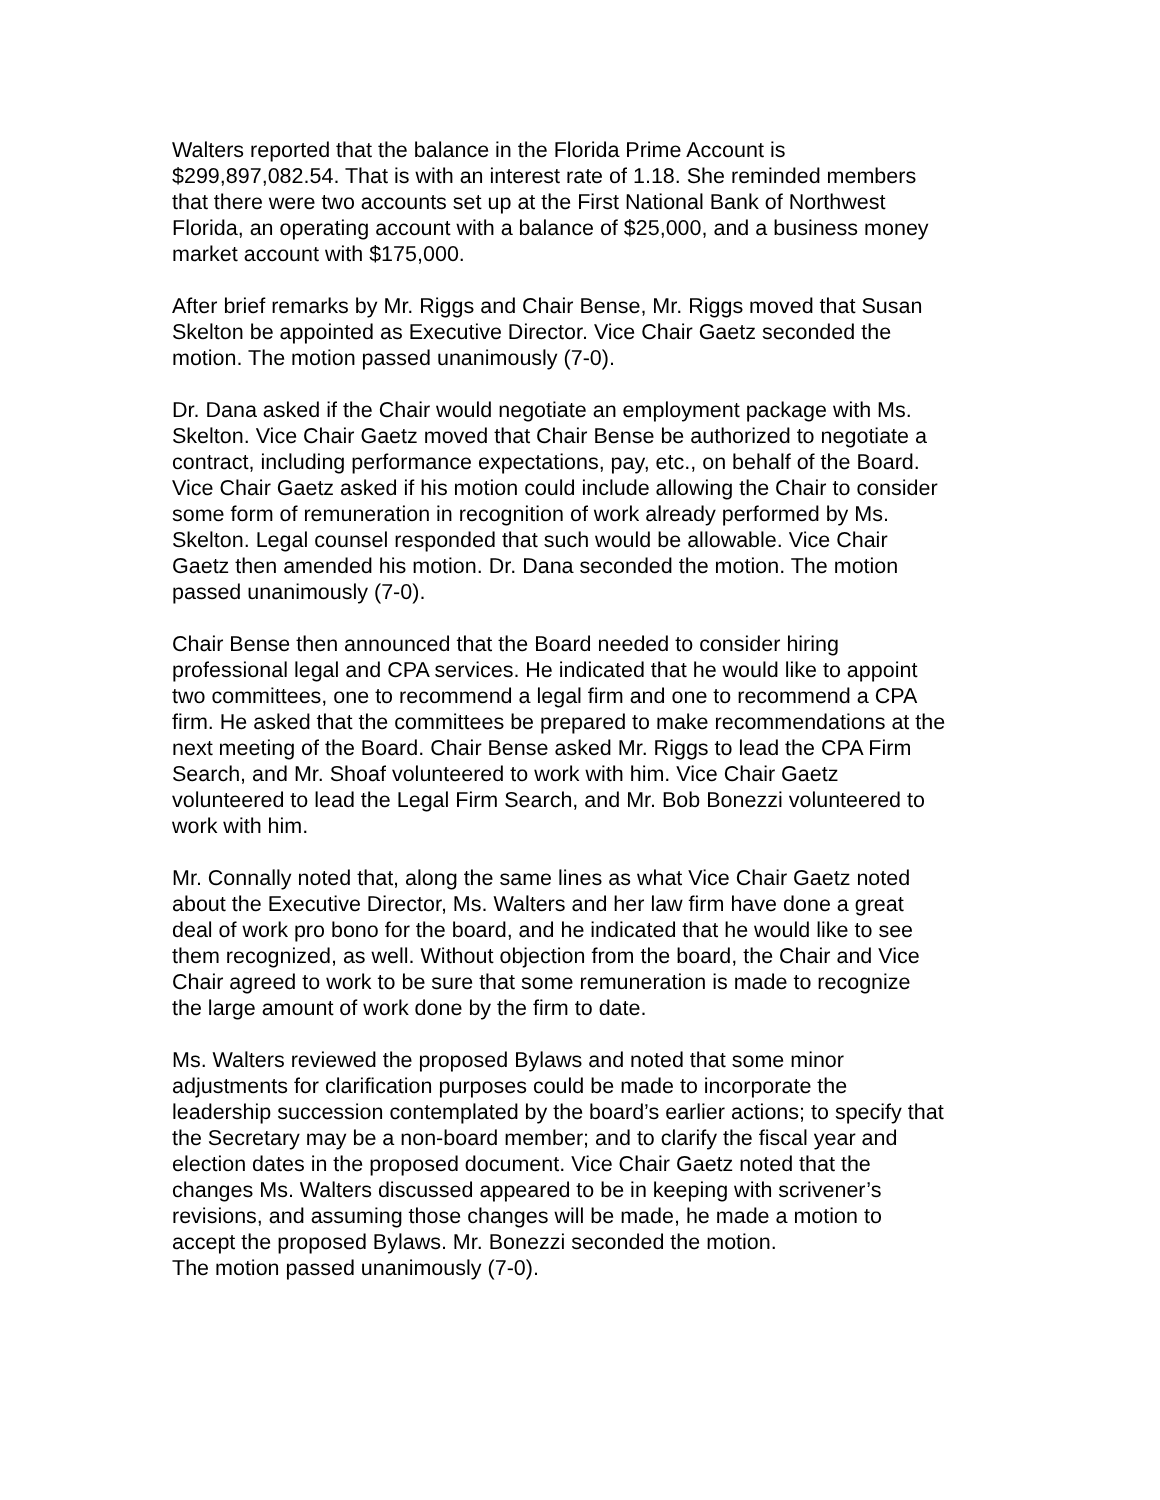Walters reported that the balance in the Florida Prime Account is
$299,897,082.54. That is with an interest rate of 1.18. She reminded members
that there were two accounts set up at the First National Bank of Northwest
Florida, an operating account with a balance of $25,000, and a business money
market account with $175,000.
After brief remarks by Mr. Riggs and Chair Bense, Mr. Riggs moved that Susan
Skelton be appointed as Executive Director. Vice Chair Gaetz seconded the
motion. The motion passed unanimously (7-0).
Dr. Dana asked if the Chair would negotiate an employment package with Ms.
Skelton. Vice Chair Gaetz moved that Chair Bense be authorized to negotiate a
contract, including performance expectations, pay, etc., on behalf of the Board.
Vice Chair Gaetz asked if his motion could include allowing the Chair to consider
some form of remuneration in recognition of work already performed by Ms.
Skelton. Legal counsel responded that such would be allowable. Vice Chair
Gaetz then amended his motion. Dr. Dana seconded the motion. The motion
passed unanimously (7-0).
Chair Bense then announced that the Board needed to consider hiring
professional legal and CPA services. He indicated that he would like to appoint
two committees, one to recommend a legal firm and one to recommend a CPA
firm. He asked that the committees be prepared to make recommendations at the
next meeting of the Board. Chair Bense asked Mr. Riggs to lead the CPA Firm
Search, and Mr. Shoaf volunteered to work with him. Vice Chair Gaetz
volunteered to lead the Legal Firm Search, and Mr. Bob Bonezzi volunteered to
work with him.
Mr. Connally noted that, along the same lines as what Vice Chair Gaetz noted
about the Executive Director, Ms. Walters and her law firm have done a great
deal of work pro bono for the board, and he indicated that he would like to see
them recognized, as well. Without objection from the board, the Chair and Vice
Chair agreed to work to be sure that some remuneration is made to recognize
the large amount of work done by the firm to date.
Ms. Walters reviewed the proposed Bylaws and noted that some minor
adjustments for clarification purposes could be made to incorporate the
leadership succession contemplated by the board’s earlier actions; to specify that
the Secretary may be a non-board member; and to clarify the fiscal year and
election dates in the proposed document. Vice Chair Gaetz noted that the
changes Ms. Walters discussed appeared to be in keeping with scrivener’s
revisions, and assuming those changes will be made, he made a motion to
accept the proposed Bylaws. Mr. Bonezzi seconded the motion.
The motion passed unanimously (7-0).